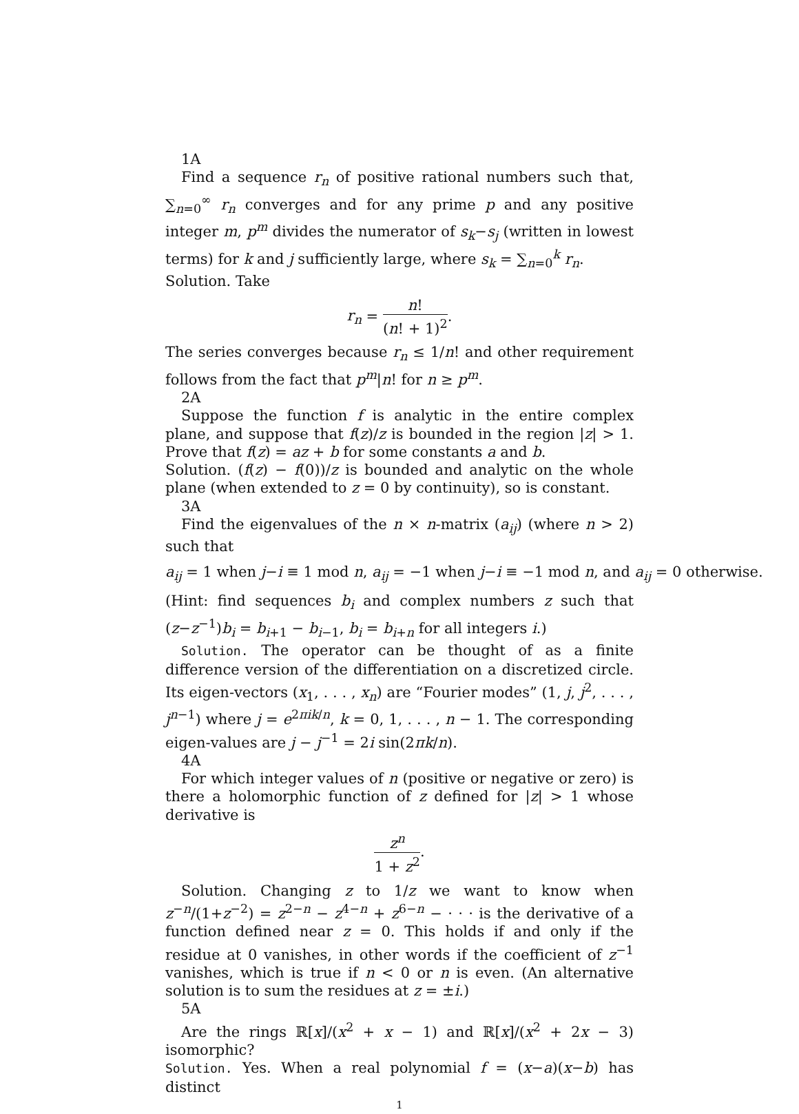1A
Find a sequence r<sub>n</sub> of positive rational numbers such that, ∑<sub>n=0</sub><sup>∞</sup> r<sub>n</sub> converges and for any prime p and any positive integer m, p<sup>m</sup> divides the numerator of s<sub>k</sub>−s<sub>j</sub> (written in lowest terms) for k and j sufficiently large, where s<sub>k</sub> = ∑<sub>n=0</sub><sup>k</sup> r<sub>n</sub>.
Solution. Take
r<sub>n</sub> = n! (n! + 1)<sup>2</sup>.
The series converges because r<sub>n</sub> ≤ 1/n! and other requirement follows from the fact that p<sup>m</sup>|n! for n ≥ p<sup>m</sup>.
2A
Suppose the function f is analytic in the entire complex plane, and suppose that f(z)/z is bounded in the region |z| > 1. Prove that f(z) = az + b for some constants a and b.
Solution. (f(z) − f(0))/z is bounded and analytic on the whole plane (when extended to z = 0 by continuity), so is constant.
3A
Find the eigenvalues of the n × n-matrix (a<sub>ij</sub>) (where n > 2) such that
a<sub>ij</sub> = 1 when j−i ≡ 1 mod n, a<sub>ij</sub> = −1 when j−i ≡ −1 mod n, and a<sub>ij</sub> = 0 otherwise.
(Hint: find sequences b<sub>i</sub> and complex numbers z such that (z−z<sup>−1</sup>)b<sub>i</sub> = b<sub>i+1</sub> − b<sub>i−1</sub>, b<sub>i</sub> = b<sub>i+n</sub> for all integers i.)
Solution. The operator can be thought of as a finite difference version of the differentiation on a discretized circle. Its eigen-vectors (x<sub>1</sub>, . . . , x<sub>n</sub>) are “Fourier modes” (1, j, j<sup>2</sup>, . . . , j<sup>n−1</sup>) where j = e<sup>2πik/n</sup>, k = 0, 1, . . . , n − 1. The corresponding eigen-values are j − j<sup>−1</sup> = 2i sin(2πk/n).
4A
For which integer values of n (positive or negative or zero) is there a holomorphic function of z defined for |z| > 1 whose derivative is
z<sup>n</sup> 1 + z<sup>2</sup>.
Solution. Changing z to 1/z we want to know when z<sup>−n</sup>/(1+z<sup>−2</sup>) = z<sup>2−n</sup> − z<sup>4−n</sup> + z<sup>6−n</sup> − · · · is the derivative of a function defined near z = 0. This holds if and only if the residue at 0 vanishes, in other words if the coefficient of z<sup>−1</sup> vanishes, which is true if n < 0 or n is even. (An alternative solution is to sum the residues at z = ±i.)
5A
Are the rings ℝ[x]/(x<sup>2</sup> + x − 1) and ℝ[x]/(x<sup>2</sup> + 2x − 3) isomorphic?
Solution. Yes. When a real polynomial f = (x−a)(x−b) has distinct
1